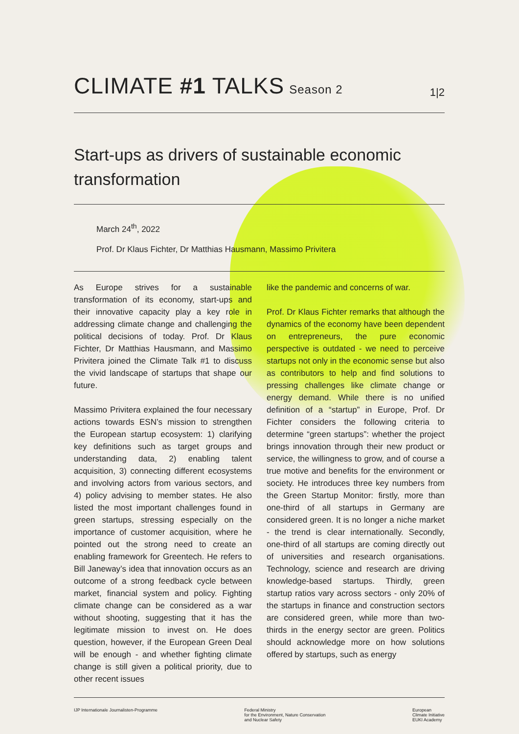CLIMATE #1 TALKS Season 2
1|2
Start-ups as drivers of sustainable economic transformation
March 24<sup>th</sup>, 2022
Prof. Dr Klaus Fichter, Dr Matthias Hausmann, Massimo Privitera
As Europe strives for a sustainable transformation of its economy, start-ups and their innovative capacity play a key role in addressing climate change and challenging the political decisions of today. Prof. Dr Klaus Fichter, Dr Matthias Hausmann, and Massimo Privitera joined the Climate Talk #1 to discuss the vivid landscape of startups that shape our future.
Massimo Privitera explained the four necessary actions towards ESN’s mission to strengthen the European startup ecosystem: 1) clarifying key definitions such as target groups and understanding data, 2) enabling talent acquisition, 3) connecting different ecosystems and involving actors from various sectors, and 4) policy advising to member states. He also listed the most important challenges found in green startups, stressing especially on the importance of customer acquisition, where he pointed out the strong need to create an enabling framework for Greentech. He refers to Bill Janeway’s idea that innovation occurs as an outcome of a strong feedback cycle between market, financial system and policy. Fighting climate change can be considered as a war without shooting, suggesting that it has the legitimate mission to invest on. He does question, however, if the European Green Deal will be enough - and whether fighting climate change is still given a political priority, due to other recent issues
like the pandemic and concerns of war.
Prof. Dr Klaus Fichter remarks that although the dynamics of the economy have been dependent on entrepreneurs, the pure economic perspective is outdated - we need to perceive startups not only in the economic sense but also as contributors to help and find solutions to pressing challenges like climate change or energy demand. While there is no unified definition of a “startup” in Europe, Prof. Dr Fichter considers the following criteria to determine “green startups”: whether the project brings innovation through their new product or service, the willingness to grow, and of course a true motive and benefits for the environment or society. He introduces three key numbers from the Green Startup Monitor: firstly, more than one-third of all startups in Germany are considered green. It is no longer a niche market - the trend is clear internationally. Secondly, one-third of all startups are coming directly out of universities and research organisations. Technology, science and research are driving knowledge-based startups. Thirdly, green startup ratios vary across sectors - only 20% of the startups in finance and construction sectors are considered green, while more than two-thirds in the energy sector are green. Politics should acknowledge more on how solutions offered by startups, such as energy
IJP Internationale Journalisten-Programme
Federal Ministry
for the Environment, Nature Conservation
and Nuclear Safety
European
Climate Initiative
EUKI Academy